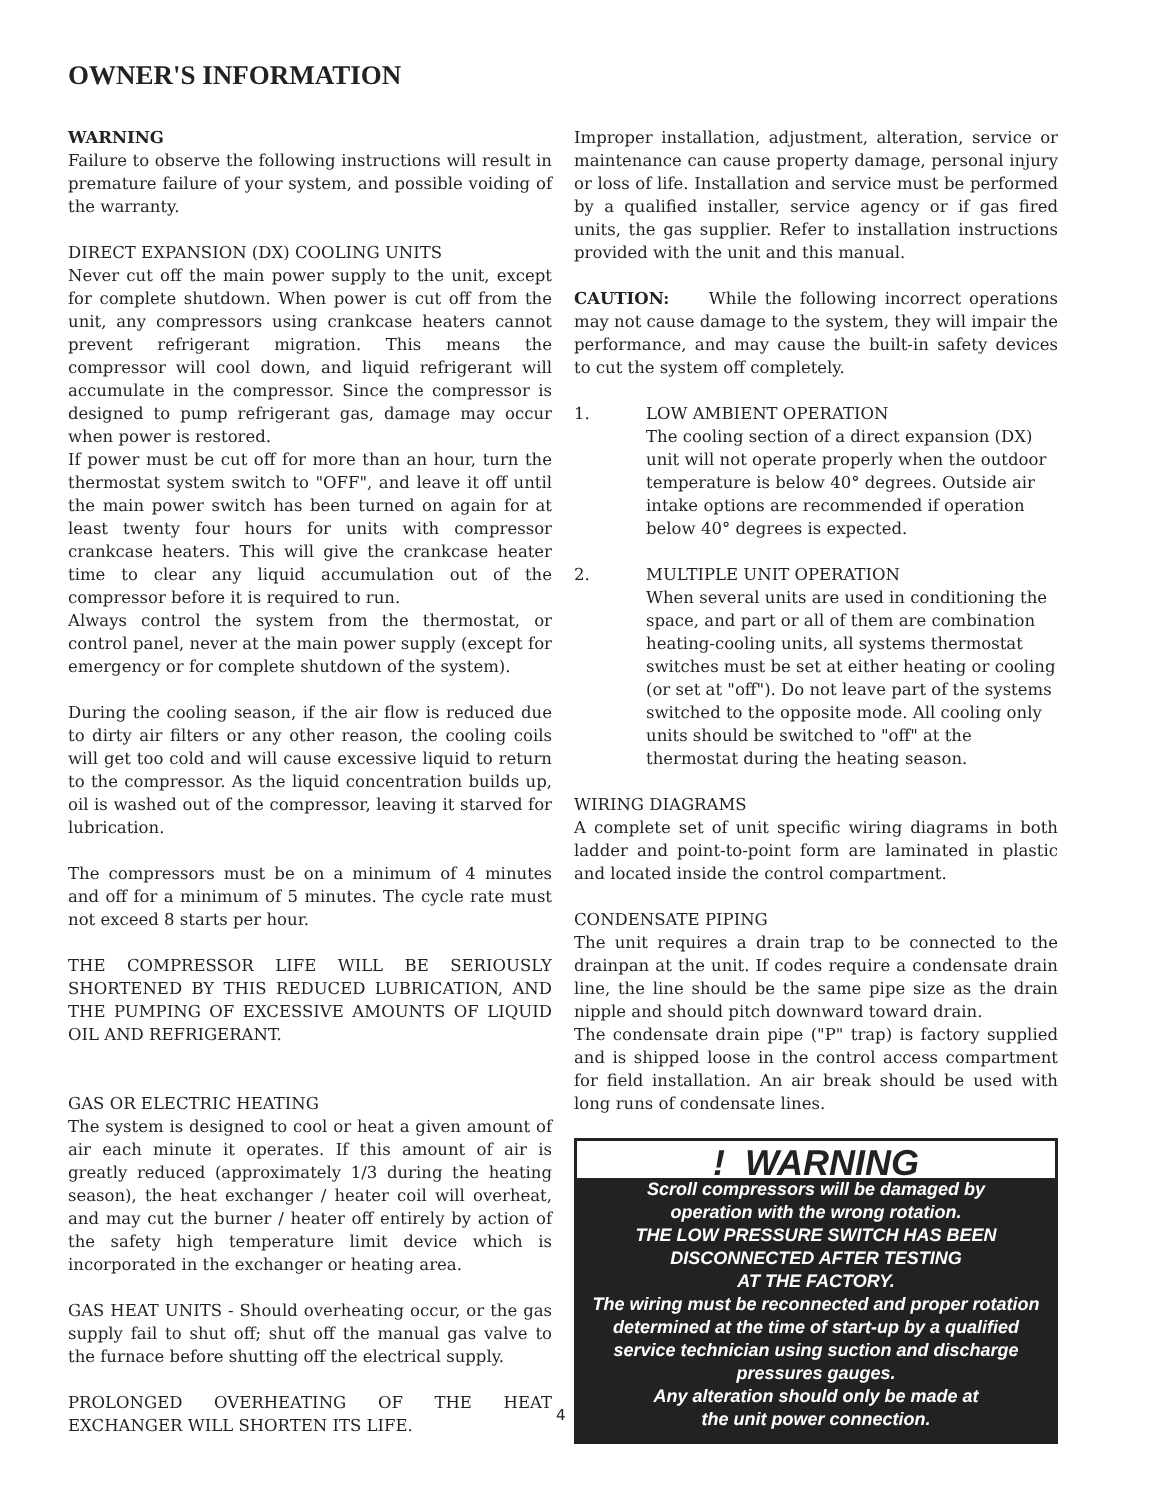OWNER'S INFORMATION
WARNING
Failure to observe the following instructions will result in premature failure of your system, and possible voiding of the warranty.
DIRECT EXPANSION (DX) COOLING UNITS
Never cut off the main power supply to the unit, except for complete shutdown. When power is cut off from the unit, any compressors using crankcase heaters cannot prevent refrigerant migration. This means the compressor will cool down, and liquid refrigerant will accumulate in the compressor. Since the compressor is designed to pump refrigerant gas, damage may occur when power is restored.
If power must be cut off for more than an hour, turn the thermostat system switch to "OFF", and leave it off until the main power switch has been turned on again for at least twenty four hours for units with compressor crankcase heaters. This will give the crankcase heater time to clear any liquid accumulation out of the compressor before it is required to run.
Always control the system from the thermostat, or control panel, never at the main power supply (except for emergency or for complete shutdown of the system).
During the cooling season, if the air flow is reduced due to dirty air filters or any other reason, the cooling coils will get too cold and will cause excessive liquid to return to the compressor. As the liquid concentration builds up, oil is washed out of the compressor, leaving it starved for lubrication.
The compressors must be on a minimum of 4 minutes and off for a minimum of 5 minutes. The cycle rate must not exceed 8 starts per hour.
THE COMPRESSOR LIFE WILL BE SERIOUSLY SHORTENED BY THIS REDUCED LUBRICATION, AND THE PUMPING OF EXCESSIVE AMOUNTS OF LIQUID OIL AND REFRIGERANT.
GAS OR ELECTRIC HEATING
The system is designed to cool or heat a given amount of air each minute it operates. If this amount of air is greatly reduced (approximately 1/3 during the heating season), the heat exchanger / heater coil will overheat, and may cut the burner / heater off entirely by action of the safety high temperature limit device which is incorporated in the exchanger or heating area.
GAS HEAT UNITS - Should overheating occur, or the gas supply fail to shut off; shut off the manual gas valve to the furnace before shutting off the electrical supply.
PROLONGED OVERHEATING OF THE HEAT EXCHANGER WILL SHORTEN ITS LIFE.
Improper installation, adjustment, alteration, service or maintenance can cause property damage, personal injury or loss of life. Installation and service must be performed by a qualified installer, service agency or if gas fired units, the gas supplier. Refer to installation instructions provided with the unit and this manual.
CAUTION: While the following incorrect operations may not cause damage to the system, they will impair the performance, and may cause the built-in safety devices to cut the system off completely.
1. LOW AMBIENT OPERATION
The cooling section of a direct expansion (DX) unit will not operate properly when the outdoor temperature is below 40° degrees. Outside air intake options are recommended if operation below 40° degrees is expected.
2. MULTIPLE UNIT OPERATION
When several units are used in conditioning the space, and part or all of them are combination heating-cooling units, all systems thermostat switches must be set at either heating or cooling (or set at "off"). Do not leave part of the systems switched to the opposite mode. All cooling only units should be switched to "off" at the thermostat during the heating season.
WIRING DIAGRAMS
A complete set of unit specific wiring diagrams in both ladder and point-to-point form are laminated in plastic and located inside the control compartment.
CONDENSATE PIPING
The unit requires a drain trap to be connected to the drainpan at the unit. If codes require a condensate drain line, the line should be the same pipe size as the drain nipple and should pitch downward toward drain.
The condensate drain pipe ("P" trap) is factory supplied and is shipped loose in the control access compartment for field installation. An air break should be used with long runs of condensate lines.
! WARNING
Scroll compressors will be damaged by
operation with the wrong rotation.
THE LOW PRESSURE SWITCH HAS BEEN
DISCONNECTED AFTER TESTING
AT THE FACTORY.
The wiring must be reconnected and proper rotation determined at the time of start-up by a qualified service technician using suction and discharge pressures gauges.
Any alteration should only be made at
the unit power connection.
4